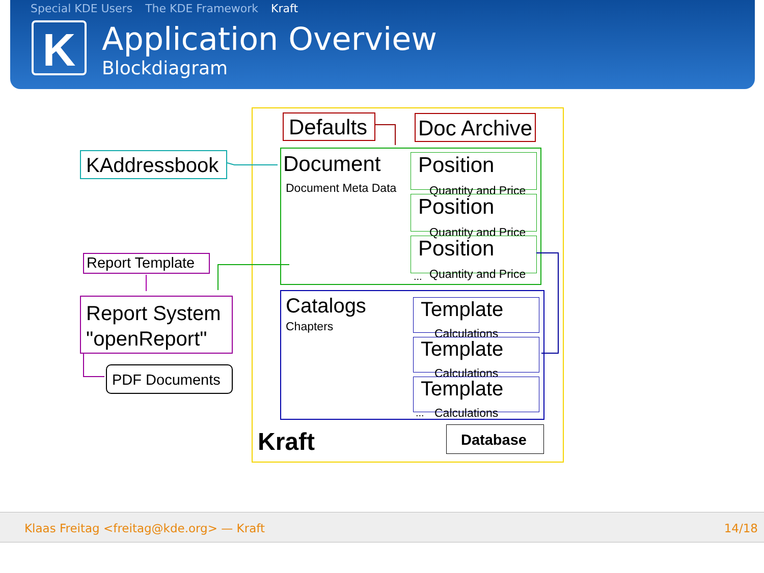Special KDE Users The KDE Framework Kraft
K
Application Overview
Blockdiagram
Defaults Doc Archive
KAddressbook Document
Document Meta Data
Position
Quantity and Price
Position
Quantity and Price
Position
Quantity and Price
...
Report Template
Report System
"openReport"
PDF Documents
Catalogs
Chapters
Template
Calculations
Template
Calculations
Template
Calculations
...
Kraft Database
Klaas Freitag <freitag@kde.org> — Kraft 14/18